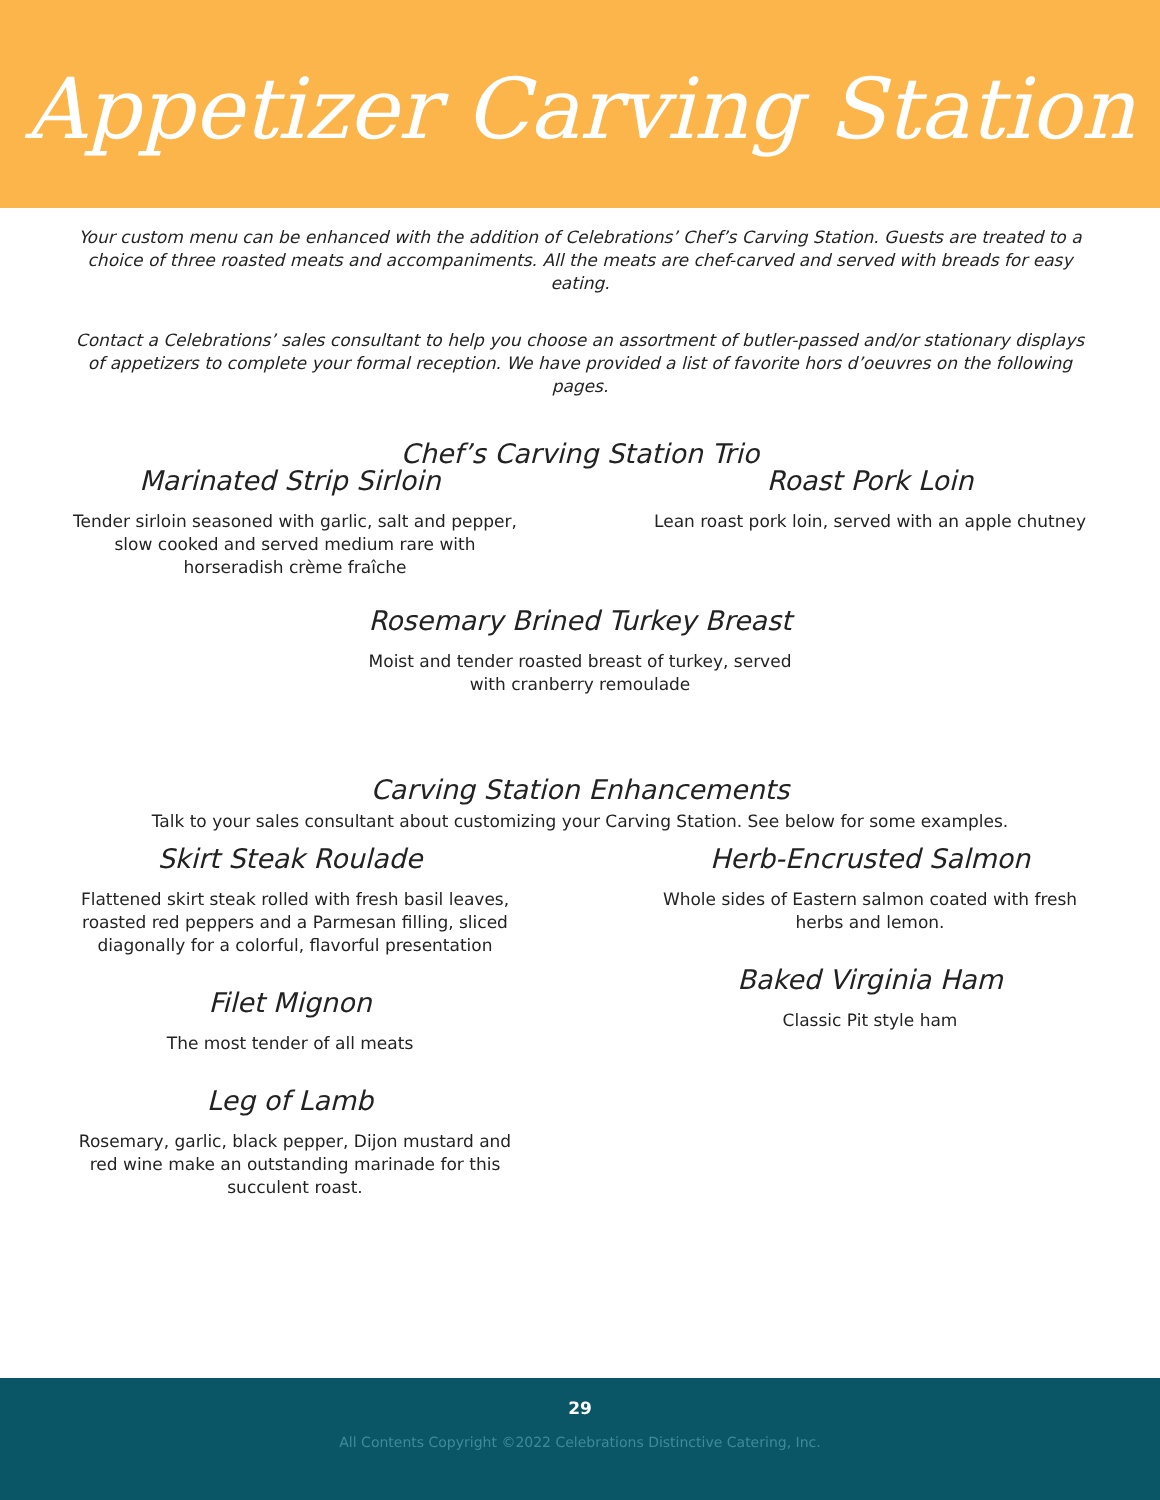Appetizer Carving Station
Your custom menu can be enhanced with the addition of Celebrations’ Chef’s Carving Station. Guests are treated to a choice of three roasted meats and accompaniments. All the meats are chef-carved and served with breads for easy eating.
Contact a Celebrations’ sales consultant to help you choose an assortment of butler-passed and/or stationary displays of appetizers to complete your formal reception. We have provided a list of favorite hors d’oeuvres on the following pages.
Chef’s Carving Station Trio
Marinated Strip Sirloin
Tender sirloin seasoned with garlic, salt and pepper, slow cooked and served medium rare with horseradish crème fraîche
Roast Pork Loin
Lean roast pork loin, served with an apple chutney
Rosemary Brined Turkey Breast
Moist and tender roasted breast of turkey, served
with cranberry remoulade
Carving Station Enhancements
Talk to your sales consultant about customizing your Carving Station. See below for some examples.
Skirt Steak Roulade
Flattened skirt steak rolled with fresh basil leaves, roasted red peppers and a Parmesan filling, sliced diagonally for a colorful, flavorful presentation
Filet Mignon
The most tender of all meats
Leg of Lamb
Rosemary, garlic, black pepper, Dijon mustard and red wine make an outstanding marinade for this succulent roast.
Herb-Encrusted Salmon
Whole sides of Eastern salmon coated with fresh herbs and lemon.
Baked Virginia Ham
Classic Pit style ham
29
All Contents Copyright ©2022 Celebrations Distinctive Catering, Inc.